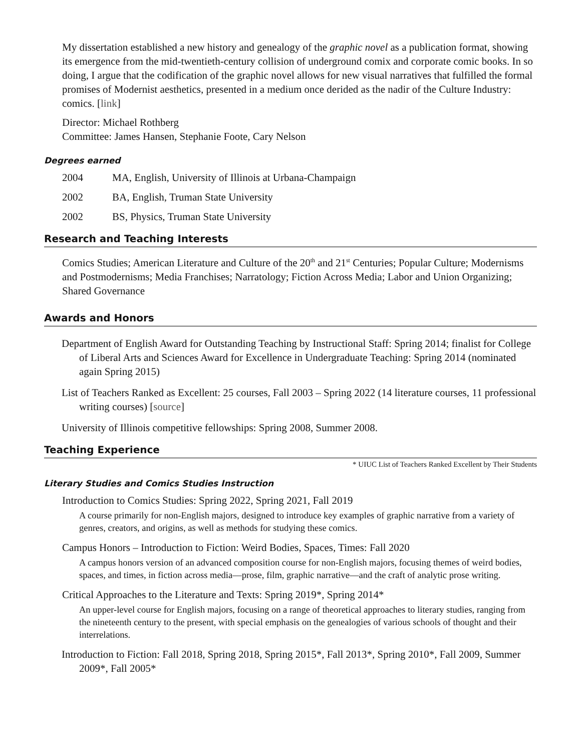My dissertation established a new history and genealogy of the graphic novel as a publication format, showing its emergence from the mid-twentieth-century collision of underground comix and corporate comic books. In so doing, I argue that the codification of the graphic novel allows for new visual narratives that fulfilled the formal promises of Modernist aesthetics, presented in a medium once derided as the nadir of the Culture Industry: comics. [link]
Director: Michael Rothberg
Committee: James Hansen, Stephanie Foote, Cary Nelson
Degrees earned
2004 MA, English, University of Illinois at Urbana-Champaign
2002 BA, English, Truman State University
2002 BS, Physics, Truman State University
Research and Teaching Interests
Comics Studies; American Literature and Culture of the 20<sup>th</sup> and 21<sup>st</sup> Centuries; Popular Culture; Modernisms and Postmodernisms; Media Franchises; Narratology; Fiction Across Media; Labor and Union Organizing; Shared Governance
Awards and Honors
Department of English Award for Outstanding Teaching by Instructional Staff: Spring 2014; finalist for College of Liberal Arts and Sciences Award for Excellence in Undergraduate Teaching: Spring 2014 (nominated again Spring 2015)
List of Teachers Ranked as Excellent: 25 courses, Fall 2003 – Spring 2022 (14 literature courses, 11 professional writing courses) [source]
University of Illinois competitive fellowships: Spring 2008, Summer 2008.
Teaching Experience
* UIUC List of Teachers Ranked Excellent by Their Students
Literary Studies and Comics Studies Instruction
Introduction to Comics Studies: Spring 2022, Spring 2021, Fall 2019
A course primarily for non-English majors, designed to introduce key examples of graphic narrative from a variety of genres, creators, and origins, as well as methods for studying these comics.
Campus Honors – Introduction to Fiction: Weird Bodies, Spaces, Times: Fall 2020
A campus honors version of an advanced composition course for non-English majors, focusing themes of weird bodies, spaces, and times, in fiction across media—prose, film, graphic narrative—and the craft of analytic prose writing.
Critical Approaches to the Literature and Texts: Spring 2019*, Spring 2014*
An upper-level course for English majors, focusing on a range of theoretical approaches to literary studies, ranging from the nineteenth century to the present, with special emphasis on the genealogies of various schools of thought and their interrelations.
Introduction to Fiction: Fall 2018, Spring 2018, Spring 2015*, Fall 2013*, Spring 2010*, Fall 2009, Summer 2009*, Fall 2005*